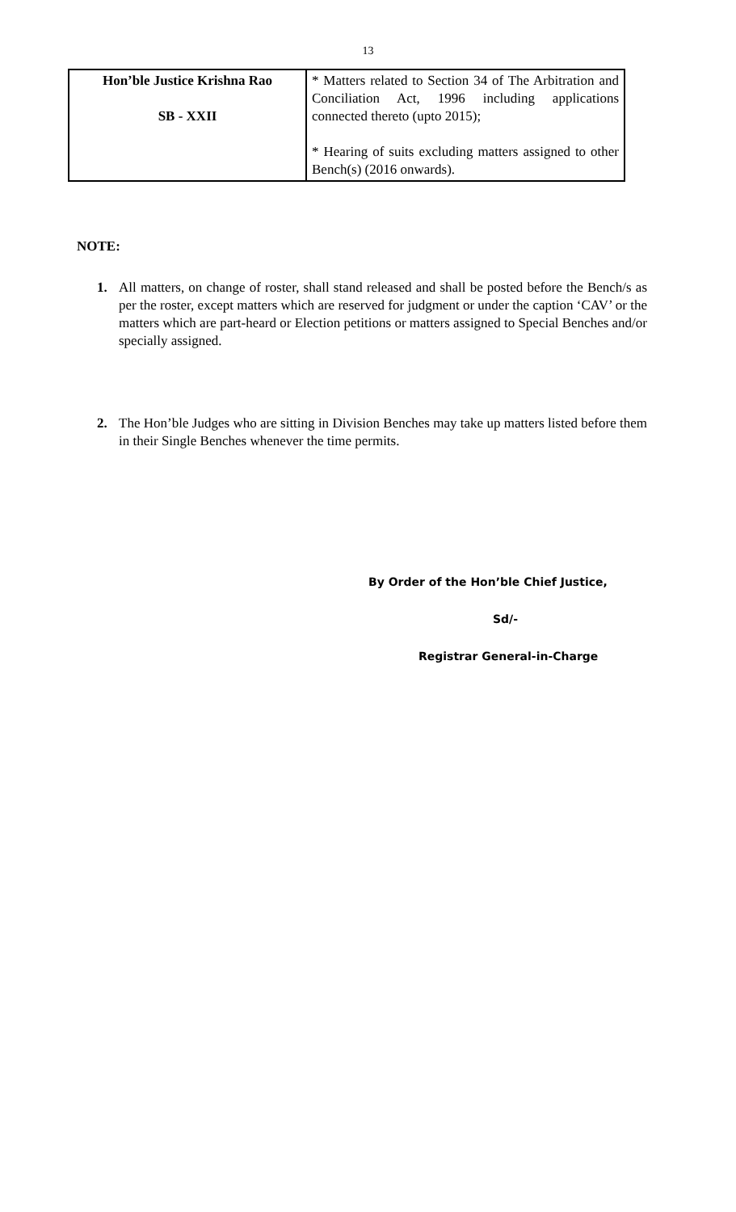13
| Hon’ble Justice Krishna Rao SB - XXII | * Matters related to Section 34 of The Arbitration and Conciliation Act, 1996 including applications connected thereto (upto 2015); * Hearing of suits excluding matters assigned to other Bench(s) (2016 onwards). |
NOTE:
1. All matters, on change of roster, shall stand released and shall be posted before the Bench/s as per the roster, except matters which are reserved for judgment or under the caption ‘CAV’ or the matters which are part-heard or Election petitions or matters assigned to Special Benches and/or specially assigned.
2. The Hon’ble Judges who are sitting in Division Benches may take up matters listed before them in their Single Benches whenever the time permits.
By Order of the Hon’ble Chief Justice,
Sd/-
Registrar General-in-Charge